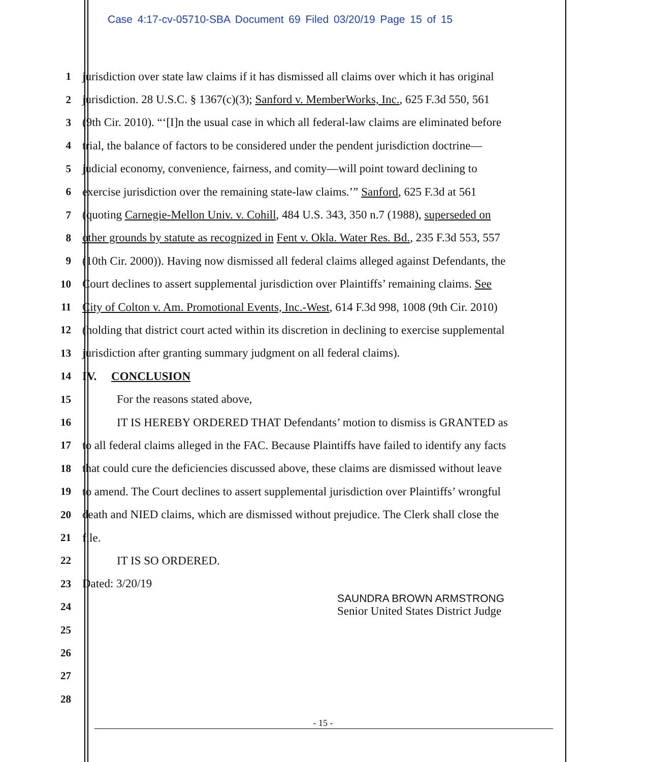Case 4:17-cv-05710-SBA Document 69 Filed 03/20/19 Page 15 of 15
1 jurisdiction over state law claims if it has dismissed all claims over which it has original
2 jurisdiction. 28 U.S.C. § 1367(c)(3); Sanford v. MemberWorks, Inc., 625 F.3d 550, 561
3 (9th Cir. 2010). “‘[I]n the usual case in which all federal-law claims are eliminated before
4 trial, the balance of factors to be considered under the pendent jurisdiction doctrine—
5 judicial economy, convenience, fairness, and comity—will point toward declining to
6 exercise jurisdiction over the remaining state-law claims.’” Sanford, 625 F.3d at 561
7 (quoting Carnegie-Mellon Univ. v. Cohill, 484 U.S. 343, 350 n.7 (1988), superseded on
8 other grounds by statute as recognized in Fent v. Okla. Water Res. Bd., 235 F.3d 553, 557
9 (10th Cir. 2000)). Having now dismissed all federal claims alleged against Defendants, the
10 Court declines to assert supplemental jurisdiction over Plaintiffs’ remaining claims. See
11 City of Colton v. Am. Promotional Events, Inc.-West, 614 F.3d 998, 1008 (9th Cir. 2010)
12 (holding that district court acted within its discretion in declining to exercise supplemental
13 jurisdiction after granting summary judgment on all federal claims).
14 IV. CONCLUSION
15 For the reasons stated above,
16 IT IS HEREBY ORDERED THAT Defendants’ motion to dismiss is GRANTED as
17 to all federal claims alleged in the FAC. Because Plaintiffs have failed to identify any facts
18 that could cure the deficiencies discussed above, these claims are dismissed without leave
19 to amend. The Court declines to assert supplemental jurisdiction over Plaintiffs’ wrongful
20 death and NIED claims, which are dismissed without prejudice. The Clerk shall close the
21 file.
22 IT IS SO ORDERED.
23 Dated: 3/20/19
24
25
26
27
28
SAUNDRA BROWN ARMSTRONG
Senior United States District Judge
- 15 -